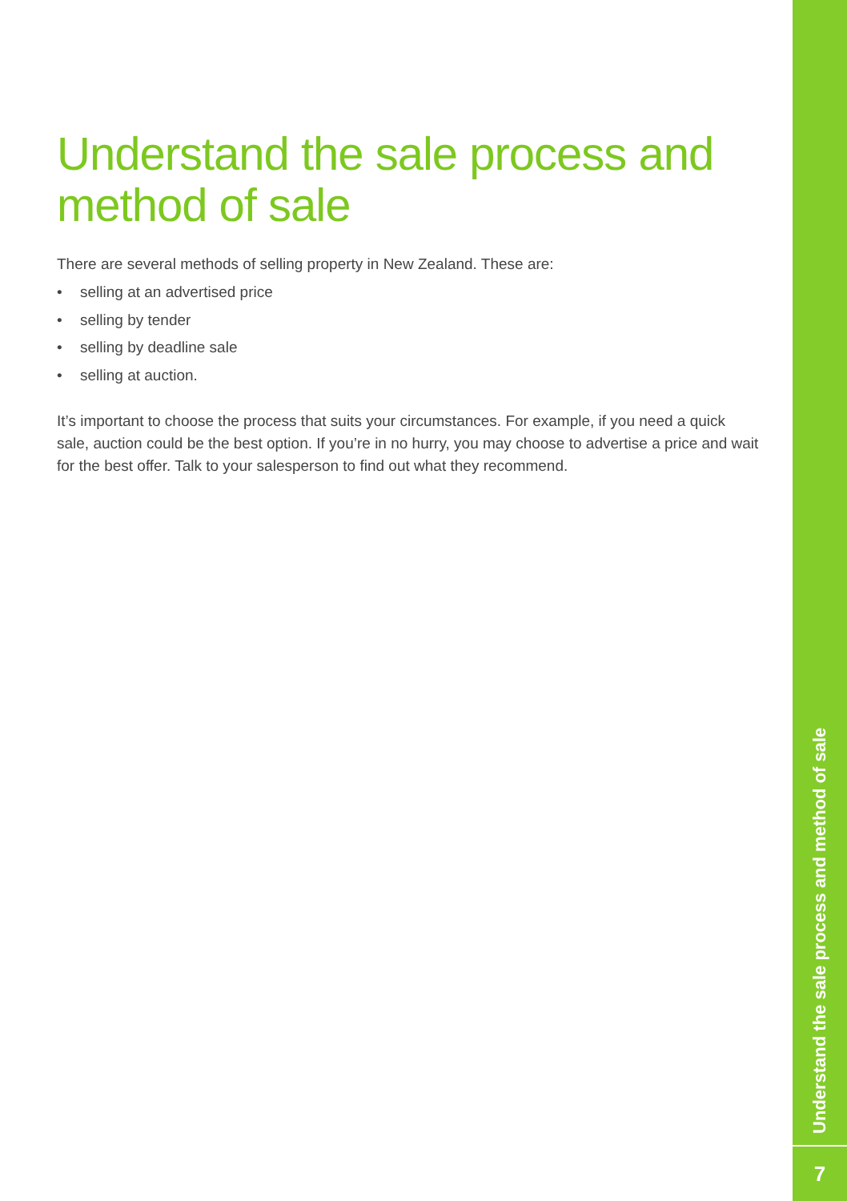Understand the sale process and method of sale
There are several methods of selling property in New Zealand. These are:
• selling at an advertised price
• selling by tender
• selling by deadline sale
• selling at auction.
It’s important to choose the process that suits your circumstances. For example, if you need a quick sale, auction could be the best option. If you’re in no hurry, you may choose to advertise a price and wait for the best offer. Talk to your salesperson to find out what they recommend.
Understand the sale process and method of sale
7